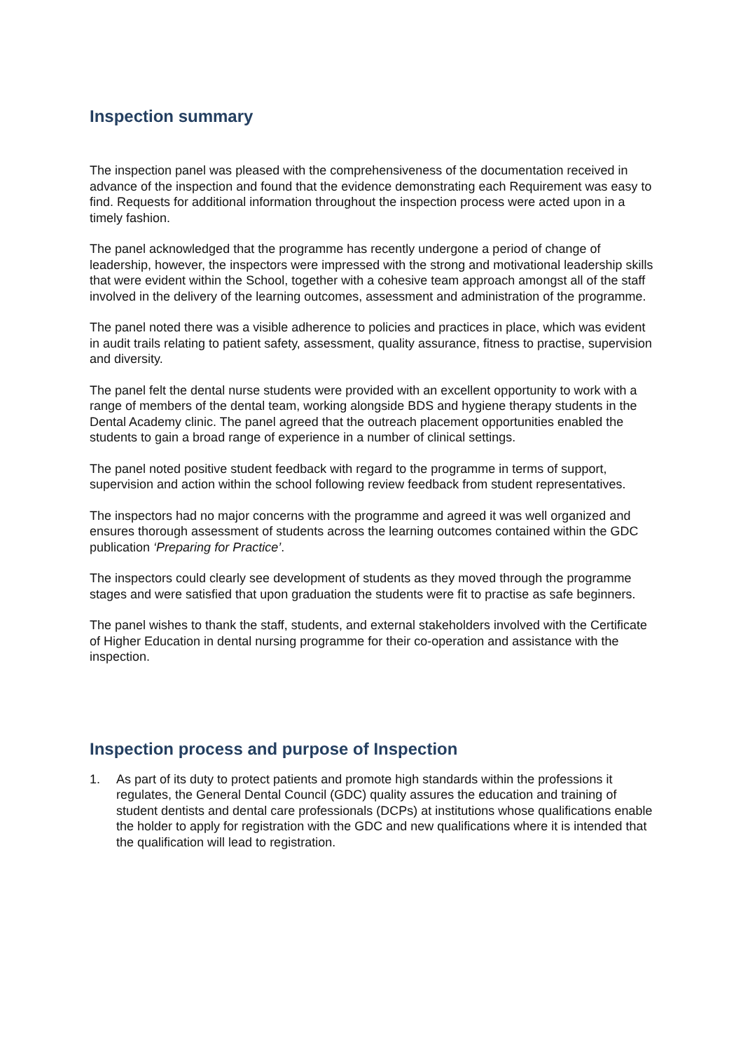Inspection summary
The inspection panel was pleased with the comprehensiveness of the documentation received in advance of the inspection and found that the evidence demonstrating each Requirement was easy to find. Requests for additional information throughout the inspection process were acted upon in a timely fashion.
The panel acknowledged that the programme has recently undergone a period of change of leadership, however, the inspectors were impressed with the strong and motivational leadership skills that were evident within the School, together with a cohesive team approach amongst all of the staff involved in the delivery of the learning outcomes, assessment and administration of the programme.
The panel noted there was a visible adherence to policies and practices in place, which was evident in audit trails relating to patient safety, assessment, quality assurance, fitness to practise, supervision and diversity.
The panel felt the dental nurse students were provided with an excellent opportunity to work with a range of members of the dental team, working alongside BDS and hygiene therapy students in the Dental Academy clinic. The panel agreed that the outreach placement opportunities enabled the students to gain a broad range of experience in a number of clinical settings.
The panel noted positive student feedback with regard to the programme in terms of support, supervision and action within the school following review feedback from student representatives.
The inspectors had no major concerns with the programme and agreed it was well organized and ensures thorough assessment of students across the learning outcomes contained within the GDC publication ‘Preparing for Practice’.
The inspectors could clearly see development of students as they moved through the programme stages and were satisfied that upon graduation the students were fit to practise as safe beginners.
The panel wishes to thank the staff, students, and external stakeholders involved with the Certificate of Higher Education in dental nursing programme for their co-operation and assistance with the inspection.
Inspection process and purpose of Inspection
1. As part of its duty to protect patients and promote high standards within the professions it regulates, the General Dental Council (GDC) quality assures the education and training of student dentists and dental care professionals (DCPs) at institutions whose qualifications enable the holder to apply for registration with the GDC and new qualifications where it is intended that the qualification will lead to registration.